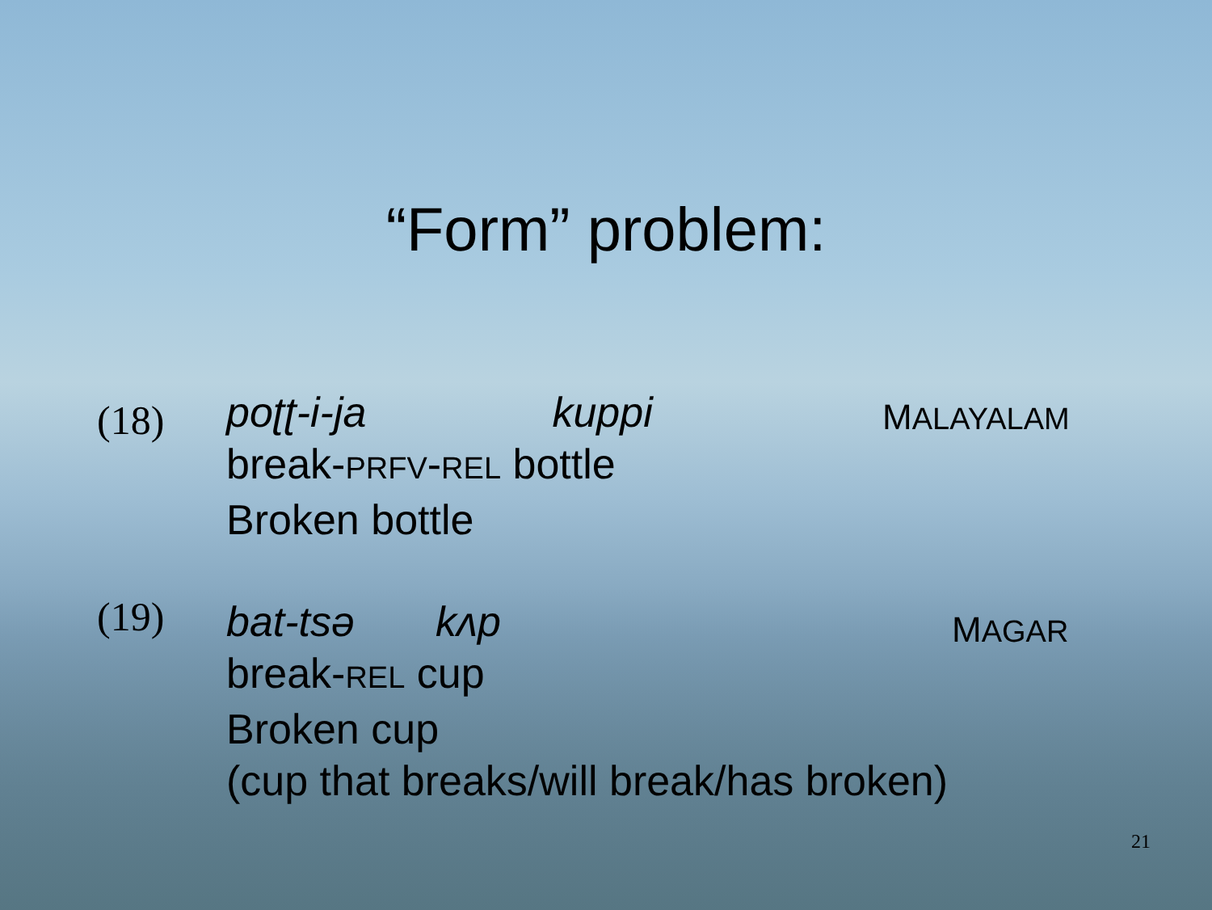“Form” problem:
(18)
poʈʈ-i-ja kuppi
break-PRFV-REL bottle
Broken bottle
MALAYALAM
(19)
bat-tsə kʌp
break-REL cup
Broken cup
(cup that breaks/will break/has broken)
MAGAR
21